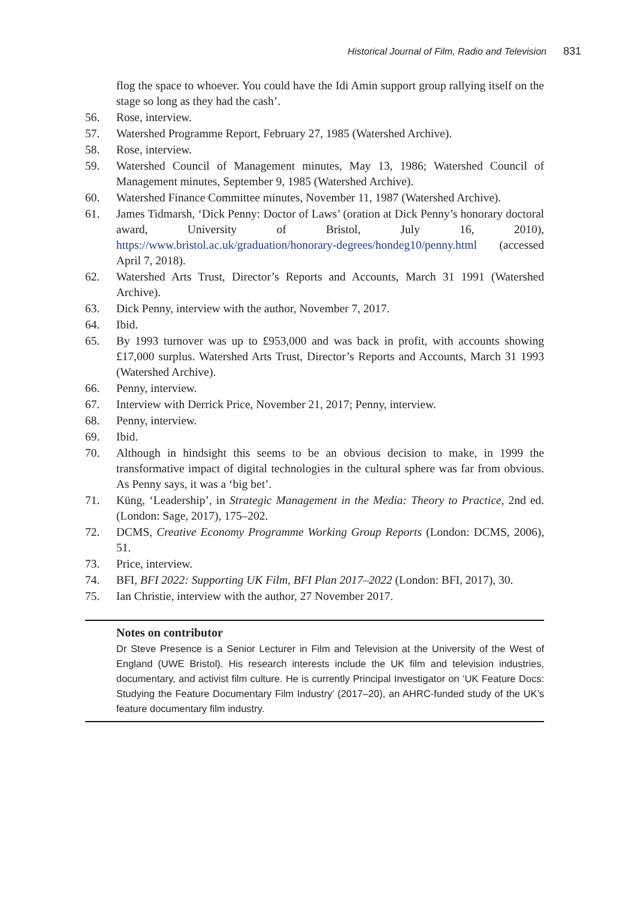Historical Journal of Film, Radio and Television 831
flog the space to whoever. You could have the Idi Amin support group rallying itself on the stage so long as they had the cash’.
56. Rose, interview.
57. Watershed Programme Report, February 27, 1985 (Watershed Archive).
58. Rose, interview.
59. Watershed Council of Management minutes, May 13, 1986; Watershed Council of Management minutes, September 9, 1985 (Watershed Archive).
60. Watershed Finance Committee minutes, November 11, 1987 (Watershed Archive).
61. James Tidmarsh, ‘Dick Penny: Doctor of Laws’ (oration at Dick Penny’s honorary doctoral award, University of Bristol, July 16, 2010), https://www.bristol.ac.uk/graduation/honorary-degrees/hondeg10/penny.html (accessed April 7, 2018).
62. Watershed Arts Trust, Director’s Reports and Accounts, March 31 1991 (Watershed Archive).
63. Dick Penny, interview with the author, November 7, 2017.
64. Ibid.
65. By 1993 turnover was up to £953,000 and was back in profit, with accounts showing £17,000 surplus. Watershed Arts Trust, Director’s Reports and Accounts, March 31 1993 (Watershed Archive).
66. Penny, interview.
67. Interview with Derrick Price, November 21, 2017; Penny, interview.
68. Penny, interview.
69. Ibid.
70. Although in hindsight this seems to be an obvious decision to make, in 1999 the transformative impact of digital technologies in the cultural sphere was far from obvious. As Penny says, it was a ‘big bet’.
71. Küng, ‘Leadership’, in Strategic Management in the Media: Theory to Practice, 2nd ed. (London: Sage, 2017), 175–202.
72. DCMS, Creative Economy Programme Working Group Reports (London: DCMS, 2006), 51.
73. Price, interview.
74. BFI, BFI 2022: Supporting UK Film, BFI Plan 2017–2022 (London: BFI, 2017), 30.
75. Ian Christie, interview with the author, 27 November 2017.
Notes on contributor
Dr Steve Presence is a Senior Lecturer in Film and Television at the University of the West of England (UWE Bristol). His research interests include the UK film and television industries, documentary, and activist film culture. He is currently Principal Investigator on ‘UK Feature Docs: Studying the Feature Documentary Film Industry’ (2017–20), an AHRC-funded study of the UK’s feature documentary film industry.